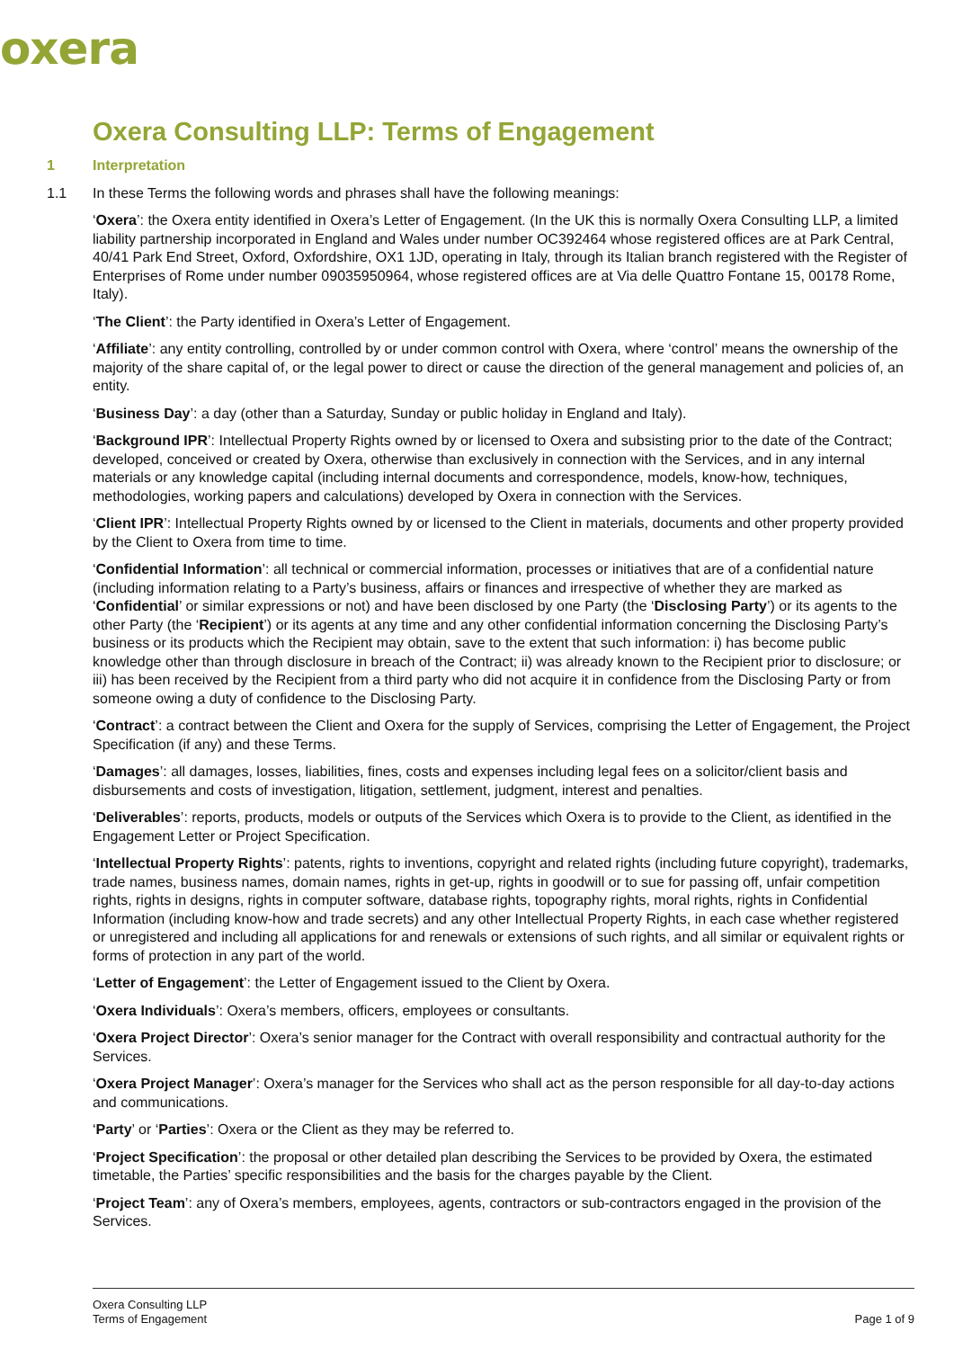oxera
Oxera Consulting LLP: Terms of Engagement
1 Interpretation
1.1 In these Terms the following words and phrases shall have the following meanings:
‘Oxera’: the Oxera entity identified in Oxera’s Letter of Engagement. (In the UK this is normally Oxera Consulting LLP, a limited liability partnership incorporated in England and Wales under number OC392464 whose registered offices are at Park Central, 40/41 Park End Street, Oxford, Oxfordshire, OX1 1JD, operating in Italy, through its Italian branch registered with the Register of Enterprises of Rome under number 09035950964, whose registered offices are at Via delle Quattro Fontane 15, 00178 Rome, Italy).
‘The Client’: the Party identified in Oxera’s Letter of Engagement.
‘Affiliate’: any entity controlling, controlled by or under common control with Oxera, where ‘control’ means the ownership of the majority of the share capital of, or the legal power to direct or cause the direction of the general management and policies of, an entity.
‘Business Day’: a day (other than a Saturday, Sunday or public holiday in England and Italy).
‘Background IPR’: Intellectual Property Rights owned by or licensed to Oxera and subsisting prior to the date of the Contract; developed, conceived or created by Oxera, otherwise than exclusively in connection with the Services, and in any internal materials or any knowledge capital (including internal documents and correspondence, models, know-how, techniques, methodologies, working papers and calculations) developed by Oxera in connection with the Services.
‘Client IPR’: Intellectual Property Rights owned by or licensed to the Client in materials, documents and other property provided by the Client to Oxera from time to time.
‘Confidential Information’: all technical or commercial information, processes or initiatives that are of a confidential nature (including information relating to a Party’s business, affairs or finances and irrespective of whether they are marked as ‘Confidential’ or similar expressions or not) and have been disclosed by one Party (the ‘Disclosing Party’) or its agents to the other Party (the ‘Recipient’) or its agents at any time and any other confidential information concerning the Disclosing Party’s business or its products which the Recipient may obtain, save to the extent that such information: i) has become public knowledge other than through disclosure in breach of the Contract; ii) was already known to the Recipient prior to disclosure; or iii) has been received by the Recipient from a third party who did not acquire it in confidence from the Disclosing Party or from someone owing a duty of confidence to the Disclosing Party.
‘Contract’: a contract between the Client and Oxera for the supply of Services, comprising the Letter of Engagement, the Project Specification (if any) and these Terms.
‘Damages’: all damages, losses, liabilities, fines, costs and expenses including legal fees on a solicitor/client basis and disbursements and costs of investigation, litigation, settlement, judgment, interest and penalties.
‘Deliverables’: reports, products, models or outputs of the Services which Oxera is to provide to the Client, as identified in the Engagement Letter or Project Specification.
‘Intellectual Property Rights’: patents, rights to inventions, copyright and related rights (including future copyright), trademarks, trade names, business names, domain names, rights in get-up, rights in goodwill or to sue for passing off, unfair competition rights, rights in designs, rights in computer software, database rights, topography rights, moral rights, rights in Confidential Information (including know-how and trade secrets) and any other Intellectual Property Rights, in each case whether registered or unregistered and including all applications for and renewals or extensions of such rights, and all similar or equivalent rights or forms of protection in any part of the world.
‘Letter of Engagement’: the Letter of Engagement issued to the Client by Oxera.
‘Oxera Individuals’: Oxera’s members, officers, employees or consultants.
‘Oxera Project Director’: Oxera’s senior manager for the Contract with overall responsibility and contractual authority for the Services.
‘Oxera Project Manager’: Oxera’s manager for the Services who shall act as the person responsible for all day-to-day actions and communications.
‘Party’ or ‘Parties’: Oxera or the Client as they may be referred to.
‘Project Specification’: the proposal or other detailed plan describing the Services to be provided by Oxera, the estimated timetable, the Parties’ specific responsibilities and the basis for the charges payable by the Client.
‘Project Team’: any of Oxera’s members, employees, agents, contractors or sub-contractors engaged in the provision of the Services.
Oxera Consulting LLP
Terms of Engagement
Page 1 of 9